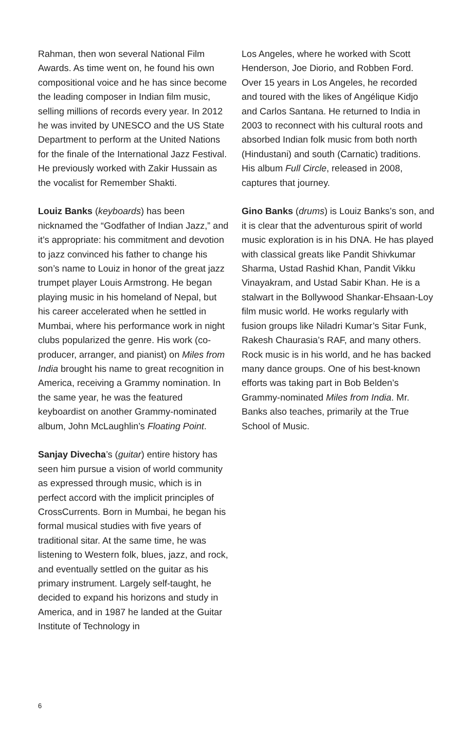Rahman, then won several National Film Awards. As time went on, he found his own compositional voice and he has since become the leading composer in Indian film music, selling millions of records every year. In 2012 he was invited by UNESCO and the US State Department to perform at the United Nations for the finale of the International Jazz Festival. He previously worked with Zakir Hussain as the vocalist for Remember Shakti.
Louiz Banks (keyboards) has been nicknamed the “Godfather of Indian Jazz,” and it’s appropriate: his commitment and devotion to jazz convinced his father to change his son’s name to Louiz in honor of the great jazz trumpet player Louis Armstrong. He began playing music in his homeland of Nepal, but his career accelerated when he settled in Mumbai, where his performance work in night clubs popularized the genre. His work (co-producer, arranger, and pianist) on Miles from India brought his name to great recognition in America, receiving a Grammy nomination. In the same year, he was the featured keyboardist on another Grammy-nominated album, John McLaughlin’s Floating Point.
Sanjay Divecha’s (guitar) entire history has seen him pursue a vision of world community as expressed through music, which is in perfect accord with the implicit principles of CrossCurrents. Born in Mumbai, he began his formal musical studies with five years of traditional sitar. At the same time, he was listening to Western folk, blues, jazz, and rock, and eventually settled on the guitar as his primary instrument. Largely self-taught, he decided to expand his horizons and study in America, and in 1987 he landed at the Guitar Institute of Technology in
Los Angeles, where he worked with Scott Henderson, Joe Diorio, and Robben Ford. Over 15 years in Los Angeles, he recorded and toured with the likes of Angélique Kidjo and Carlos Santana. He returned to India in 2003 to reconnect with his cultural roots and absorbed Indian folk music from both north (Hindustani) and south (Carnatic) traditions. His album Full Circle, released in 2008, captures that journey.
Gino Banks (drums) is Louiz Banks’s son, and it is clear that the adventurous spirit of world music exploration is in his DNA. He has played with classical greats like Pandit Shivkumar Sharma, Ustad Rashid Khan, Pandit Vikku Vinayakram, and Ustad Sabir Khan. He is a stalwart in the Bollywood Shankar-Ehsaan-Loy film music world. He works regularly with fusion groups like Niladri Kumar’s Sitar Funk, Rakesh Chaurasia’s RAF, and many others. Rock music is in his world, and he has backed many dance groups. One of his best-known efforts was taking part in Bob Belden’s Grammy-nominated Miles from India. Mr. Banks also teaches, primarily at the True School of Music.
6